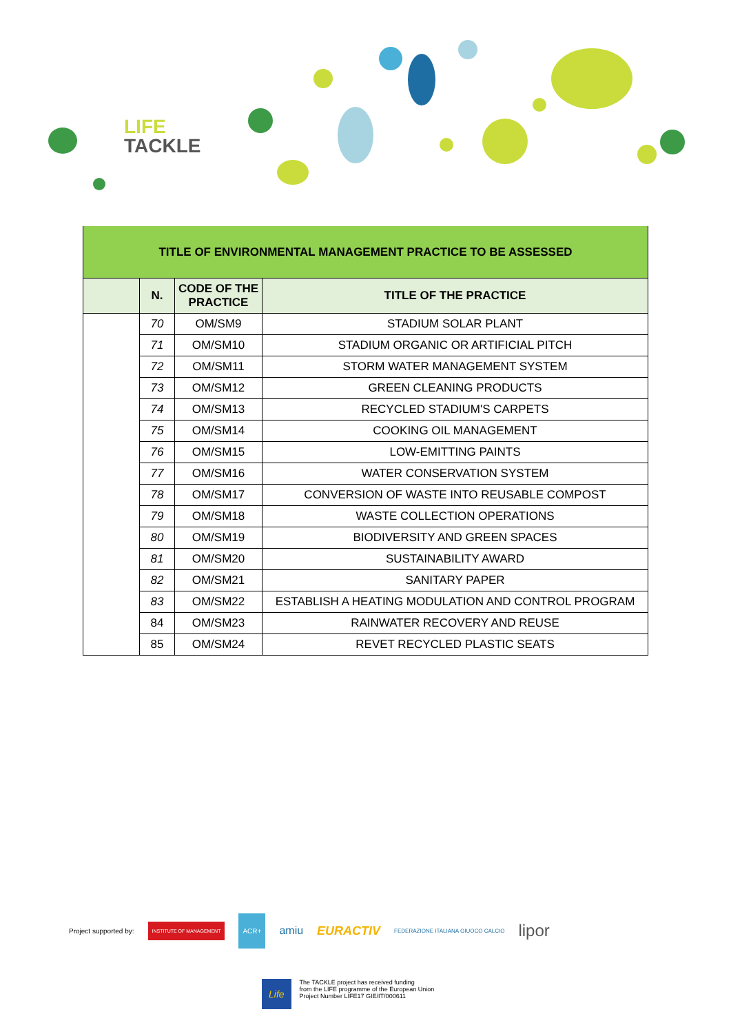LIFE
TACKLE
| TITLE OF ENVIRONMENTAL MANAGEMENT PRACTICE TO BE ASSESSED | | | |
| | N. | CODE OF THE PRACTICE | TITLE OF THE PRACTICE |
| | 70 | OM/SM9 | STADIUM SOLAR PLANT |
| | 71 | OM/SM10 | STADIUM ORGANIC OR ARTIFICIAL PITCH |
| | 72 | OM/SM11 | STORM WATER MANAGEMENT SYSTEM |
| | 73 | OM/SM12 | GREEN CLEANING PRODUCTS |
| | 74 | OM/SM13 | RECYCLED STADIUM'S CARPETS |
| | 75 | OM/SM14 | COOKING OIL MANAGEMENT |
| | 76 | OM/SM15 | LOW-EMITTING PAINTS |
| | 77 | OM/SM16 | WATER CONSERVATION SYSTEM |
| | 78 | OM/SM17 | CONVERSION OF WASTE INTO REUSABLE COMPOST |
| | 79 | OM/SM18 | WASTE COLLECTION OPERATIONS |
| | 80 | OM/SM19 | BIODIVERSITY AND GREEN SPACES |
| | 81 | OM/SM20 | SUSTAINABILITY AWARD |
| | 82 | OM/SM21 | SANITARY PAPER |
| | 83 | OM/SM22 | ESTABLISH A HEATING MODULATION AND CONTROL PROGRAM |
| | 84 | OM/SM23 | RAINWATER RECOVERY AND REUSE |
| | 85 | OM/SM24 | REVET RECYCLED PLASTIC SEATS |
Project supported by: INSTITUTE OF MANAGEMENT ACR+ amiu EURACTIV FEDERAZIONE ITALIANA GIUOCO CALCIO lipor
Life The TACKLE project has received funding
from the LIFE programme of the European Union
Project Number LIFE17 GIE/IT/000611